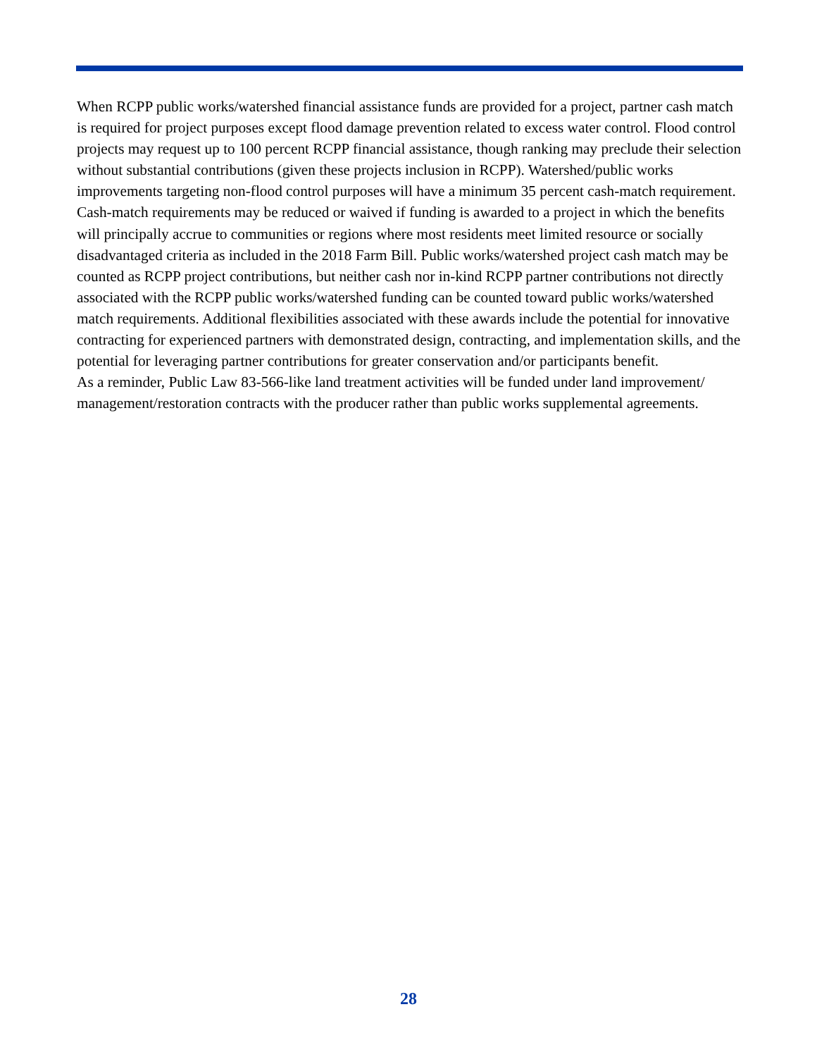When RCPP public works/watershed financial assistance funds are provided for a project, partner cash match is required for project purposes except flood damage prevention related to excess water control. Flood control projects may request up to 100 percent RCPP financial assistance, though ranking may preclude their selection without substantial contributions (given these projects inclusion in RCPP). Watershed/public works improvements targeting non-flood control purposes will have a minimum 35 percent cash-match requirement. Cash-match requirements may be reduced or waived if funding is awarded to a project in which the benefits will principally accrue to communities or regions where most residents meet limited resource or socially disadvantaged criteria as included in the 2018 Farm Bill. Public works/watershed project cash match may be counted as RCPP project contributions, but neither cash nor in-kind RCPP partner contributions not directly associated with the RCPP public works/watershed funding can be counted toward public works/watershed match requirements. Additional flexibilities associated with these awards include the potential for innovative contracting for experienced partners with demonstrated design, contracting, and implementation skills, and the potential for leveraging partner contributions for greater conservation and/or participants benefit.
As a reminder, Public Law 83-566-like land treatment activities will be funded under land improvement/ management/restoration contracts with the producer rather than public works supplemental agreements.
28